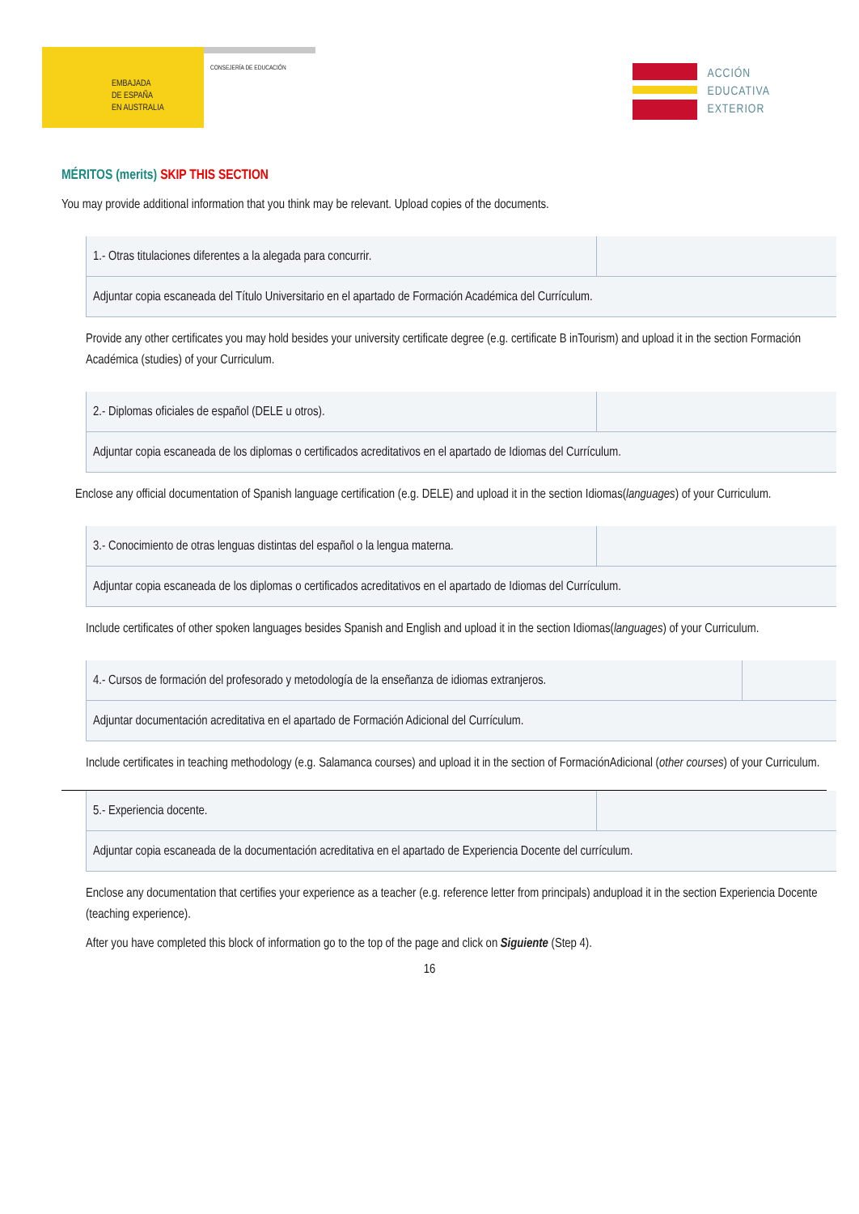EMBAJADA
DE ESPAÑA
EN AUSTRALIA
CONSEJERÍA DE EDUCACIÓN
ACCIÓN
EDUCATIVA
EXTERIOR
MÉRITOS (merits) SKIP THIS SECTION
You may provide additional information that you think may be relevant. Upload copies of the documents.
| 1.- Otras titulaciones diferentes a la alegada para concurrir. | |
| Adjuntar copia escaneada del Título Universitario en el apartado de Formación Académica del Currículum. | |
Provide any other certificates you may hold besides your university certificate degree (e.g. certificate B inTourism) and upload it in the section Formación Académica (studies) of your Curriculum.
| 2.- Diplomas oficiales de español (DELE u otros). | |
| Adjuntar copia escaneada de los diplomas o certificados acreditativos en el apartado de Idiomas del Currículum. | |
Enclose any official documentation of Spanish language certification (e.g. DELE) and upload it in the section Idiomas(languages) of your Curriculum.
| 3.- Conocimiento de otras lenguas distintas del español o la lengua materna. | |
| Adjuntar copia escaneada de los diplomas o certificados acreditativos en el apartado de Idiomas del Currículum. | |
Include certificates of other spoken languages besides Spanish and English and upload it in the section Idiomas(languages) of your Curriculum.
| 4.- Cursos de formación del profesorado y metodología de la enseñanza de idiomas extranjeros. | |
| Adjuntar documentación acreditativa en el apartado de Formación Adicional del Currículum. | |
Include certificates in teaching methodology (e.g. Salamanca courses) and upload it in the section of FormaciónAdicional (other courses) of your Curriculum.
| 5.- Experiencia docente. | |
| Adjuntar copia escaneada de la documentación acreditativa en el apartado de Experiencia Docente del currículum. | |
Enclose any documentation that certifies your experience as a teacher (e.g. reference letter from principals) andupload it in the section Experiencia Docente (teaching experience).
After you have completed this block of information go to the top of the page and click on Siguiente (Step 4).
16